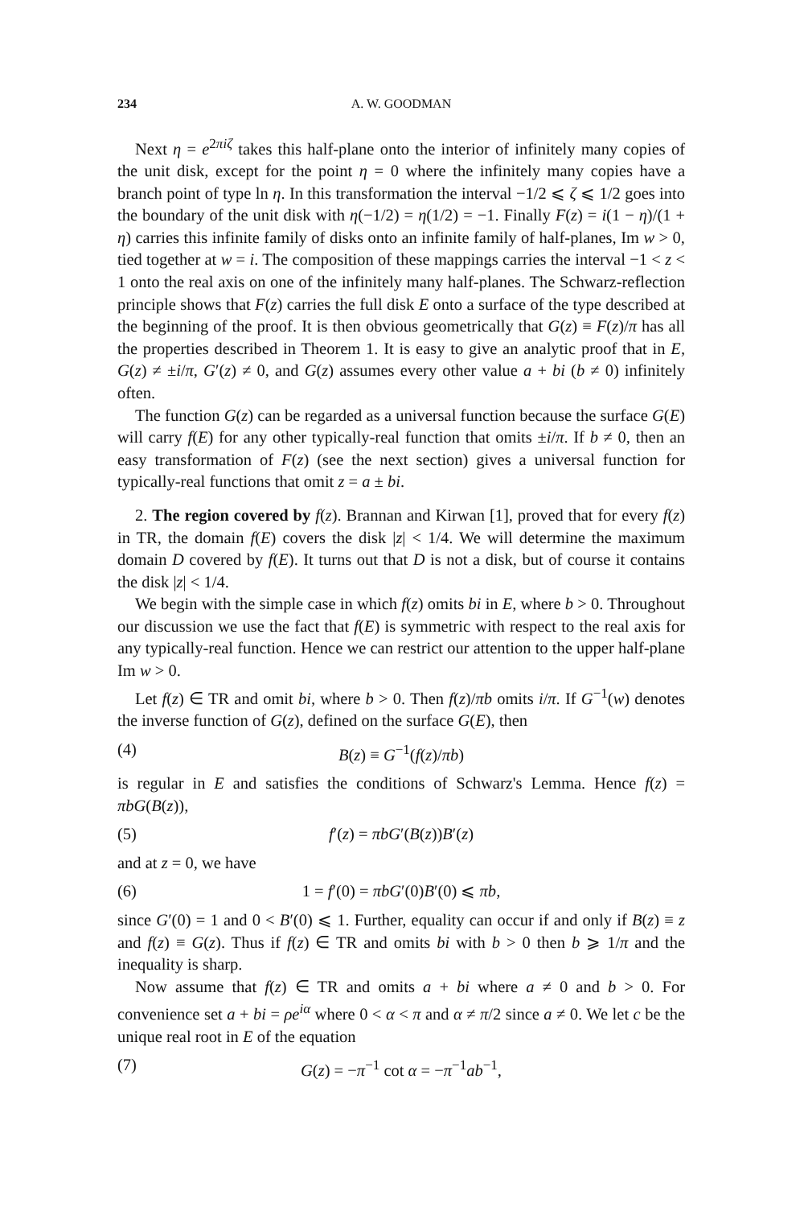234 A. W. GOODMAN
Next η = e<sup>2πiζ</sup> takes this half-plane onto the interior of infinitely many copies of the unit disk, except for the point η = 0 where the infinitely many copies have a branch point of type ln η. In this transformation the interval −1/2 ⩽ ζ ⩽ 1/2 goes into the boundary of the unit disk with η(−1/2) = η(1/2) = −1. Finally F(z) = i(1 − η)/(1 + η) carries this infinite family of disks onto an infinite family of half-planes, Im w > 0, tied together at w = i. The composition of these mappings carries the interval −1 < z < 1 onto the real axis on one of the infinitely many half-planes. The Schwarz-reflection principle shows that F(z) carries the full disk E onto a surface of the type described at the beginning of the proof. It is then obvious geometrically that G(z) ≡ F(z)/π has all the properties described in Theorem 1. It is easy to give an analytic proof that in E, G(z) ≠ ±i/π, G′(z) ≠ 0, and G(z) assumes every other value a + bi (b ≠ 0) infinitely often.
The function G(z) can be regarded as a universal function because the surface G(E) will carry f(E) for any other typically-real function that omits ±i/π. If b ≠ 0, then an easy transformation of F(z) (see the next section) gives a universal function for typically-real functions that omit z = a ± bi.
2. The region covered by f(z). Brannan and Kirwan [1], proved that for every f(z) in TR, the domain f(E) covers the disk |z| < 1/4. We will determine the maximum domain D covered by f(E). It turns out that D is not a disk, but of course it contains the disk |z| < 1/4.
We begin with the simple case in which f(z) omits bi in E, where b > 0. Throughout our discussion we use the fact that f(E) is symmetric with respect to the real axis for any typically-real function. Hence we can restrict our attention to the upper half-plane Im w > 0.
Let f(z) ∈ TR and omit bi, where b > 0. Then f(z)/πb omits i/π. If G<sup>−1</sup>(w) denotes the inverse function of G(z), defined on the surface G(E), then
(4) B(z) ≡ G<sup>−1</sup>(f(z)/πb)
is regular in E and satisfies the conditions of Schwarz's Lemma. Hence f(z) = πbG(B(z)),
(5) f′(z) = πbG′(B(z))B′(z)
and at z = 0, we have
(6) 1 = f′(0) = πbG′(0)B′(0) ⩽ πb,
since G′(0) = 1 and 0 < B′(0) ⩽ 1. Further, equality can occur if and only if B(z) ≡ z and f(z) ≡ G(z). Thus if f(z) ∈ TR and omits bi with b > 0 then b ⩾ 1/π and the inequality is sharp.
Now assume that f(z) ∈ TR and omits a + bi where a ≠ 0 and b > 0. For convenience set a + bi = ρe<sup>iα</sup> where 0 < α < π and α ≠ π/2 since a ≠ 0. We let c be the unique real root in E of the equation
(7) G(z) = −π<sup>−1</sup> cot α = −π<sup>−1</sup>ab<sup>−1</sup>,